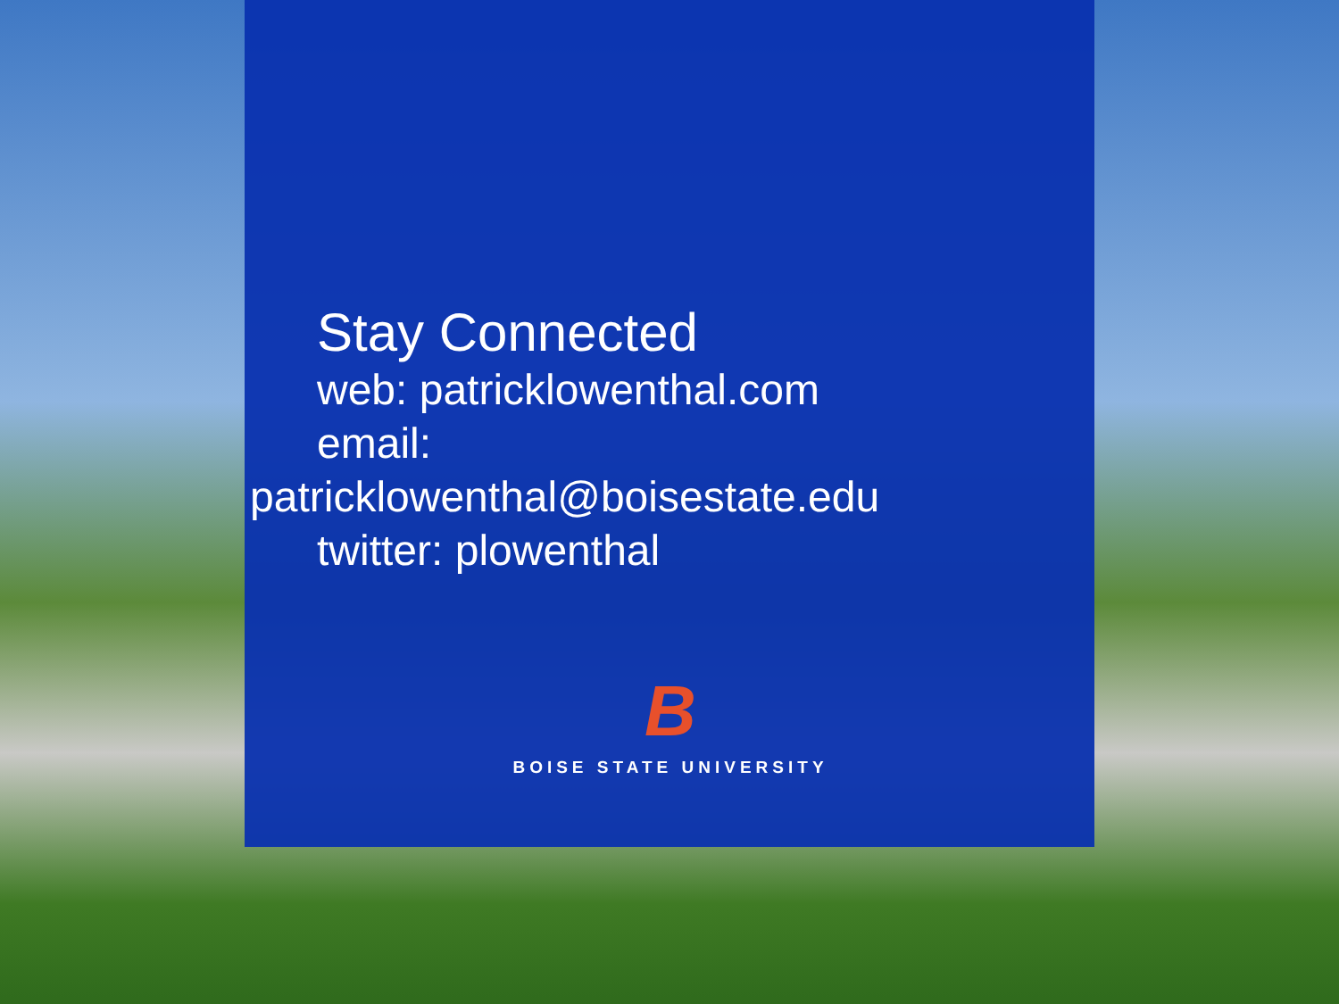Stay Connected
web: patricklowenthal.com
email:
patricklowenthal@boisestate.edu
twitter: plowenthal
B
BOISE STATE UNIVERSITY